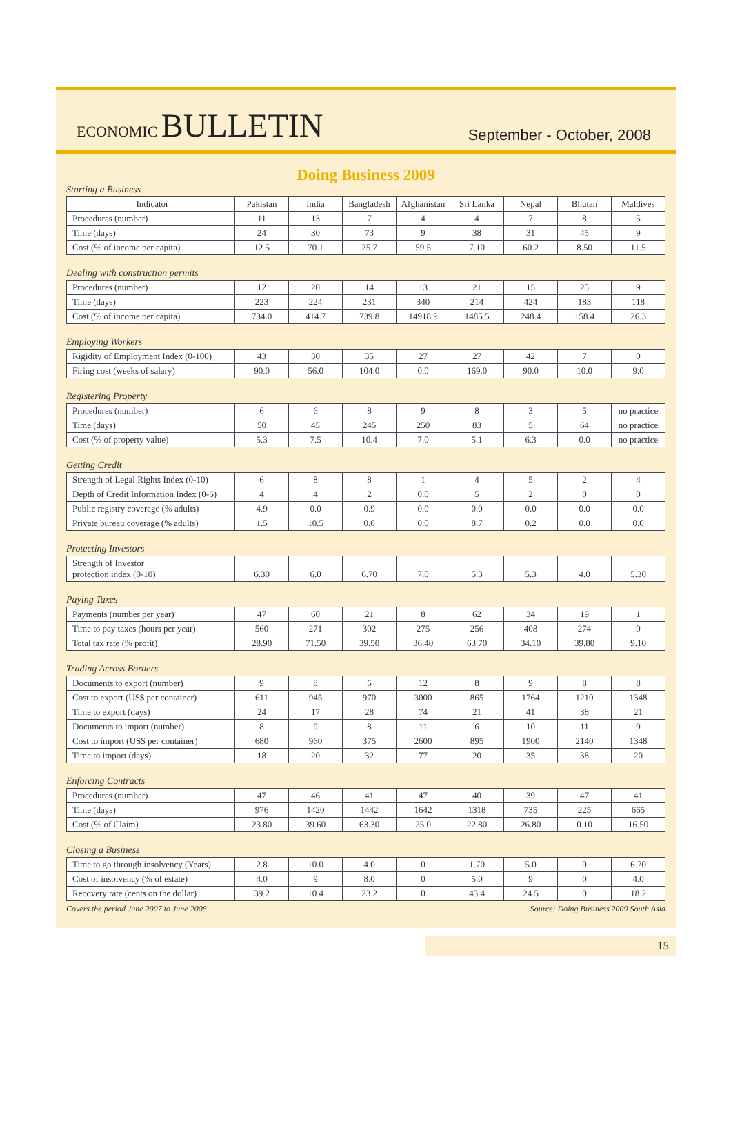ECONOMIC BULLETIN
September - October, 2008
Doing Business 2009
Starting a Business
| Indicator | Pakistan | India | Bangladesh | Afghanistan | Sri Lanka | Nepal | Bhutan | Maldives |
| Procedures (number) | 11 | 13 | 7 | 4 | 4 | 7 | 8 | 5 |
| Time (days) | 24 | 30 | 73 | 9 | 38 | 31 | 45 | 9 |
| Cost (% of income per capita) | 12.5 | 70.1 | 25.7 | 59.5 | 7.10 | 60.2 | 8.50 | 11.5 |
Dealing with construction permits
| Procedures (number) | 12 | 20 | 14 | 13 | 21 | 15 | 25 | 9 |
| Time (days) | 223 | 224 | 231 | 340 | 214 | 424 | 183 | 118 |
| Cost (% of income per capita) | 734.0 | 414.7 | 739.8 | 14918.9 | 1485.5 | 248.4 | 158.4 | 26.3 |
Employing Workers
| Rigidity of Employment Index (0-100) | 43 | 30 | 35 | 27 | 27 | 42 | 7 | 0 |
| Firing cost (weeks of salary) | 90.0 | 56.0 | 104.0 | 0.0 | 169.0 | 90.0 | 10.0 | 9.0 |
Registering Property
| Procedures (number) | 6 | 6 | 8 | 9 | 8 | 3 | 5 | no practice |
| Time (days) | 50 | 45 | 245 | 250 | 83 | 5 | 64 | no practice |
| Cost (% of property value) | 5.3 | 7.5 | 10.4 | 7.0 | 5.1 | 6.3 | 0.0 | no practice |
Getting Credit
| Strength of Legal Rights Index (0-10) | 6 | 8 | 8 | 1 | 4 | 5 | 2 | 4 |
| Depth of Credit Information Index (0-6) | 4 | 4 | 2 | 0.0 | 5 | 2 | 0 | 0 |
| Public registry coverage (% adults) | 4.9 | 0.0 | 0.9 | 0.0 | 0.0 | 0.0 | 0.0 | 0.0 |
| Private bureau coverage (% adults) | 1.5 | 10.5 | 0.0 | 0.0 | 8.7 | 0.2 | 0.0 | 0.0 |
Protecting Investors
| Strength of Investor protection index (0-10) | 6.30 | 6.0 | 6.70 | 7.0 | 5.3 | 5.3 | 4.0 | 5.30 |
Paying Taxes
| Payments (number per year) | 47 | 60 | 21 | 8 | 62 | 34 | 19 | 1 |
| Time to pay taxes (hours per year) | 560 | 271 | 302 | 275 | 256 | 408 | 274 | 0 |
| Total tax rate (% profit) | 28.90 | 71.50 | 39.50 | 36.40 | 63.70 | 34.10 | 39.80 | 9.10 |
Trading Across Borders
| Documents to export (number) | 9 | 8 | 6 | 12 | 8 | 9 | 8 | 8 |
| Cost to export (US$ per container) | 611 | 945 | 970 | 3000 | 865 | 1764 | 1210 | 1348 |
| Time to export (days) | 24 | 17 | 28 | 74 | 21 | 41 | 38 | 21 |
| Documents to import (number) | 8 | 9 | 8 | 11 | 6 | 10 | 11 | 9 |
| Cost to import (US$ per container) | 680 | 960 | 375 | 2600 | 895 | 1900 | 2140 | 1348 |
| Time to import (days) | 18 | 20 | 32 | 77 | 20 | 35 | 38 | 20 |
Enforcing Contracts
| Procedures (number) | 47 | 46 | 41 | 47 | 40 | 39 | 47 | 41 |
| Time (days) | 976 | 1420 | 1442 | 1642 | 1318 | 735 | 225 | 665 |
| Cost (% of Claim) | 23.80 | 39.60 | 63.30 | 25.0 | 22.80 | 26.80 | 0.10 | 16.50 |
Closing a Business
| Time to go through insolvency (Years) | 2.8 | 10.0 | 4.0 | 0 | 1.70 | 5.0 | 0 | 6.70 |
| Cost of insolvency (% of estate) | 4.0 | 9 | 8.0 | 0 | 5.0 | 9 | 0 | 4.0 |
| Recovery rate (cents on the dollar) | 39.2 | 10.4 | 23.2 | 0 | 43.4 | 24.5 | 0 | 18.2 |
Covers the period June 2007 to June 2008 Source: Doing Business 2009 South Asia
15